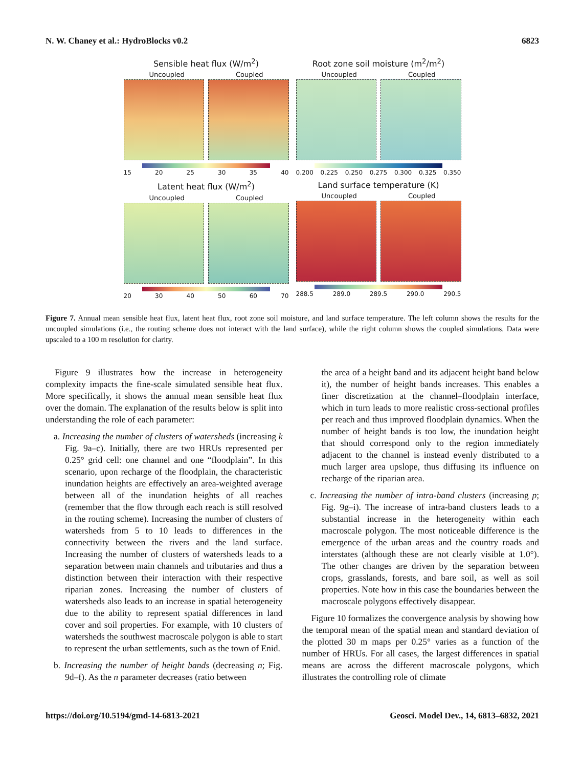N. W. Chaney et al.: HydroBlocks v0.2 6823
Sensible heat flux (W/m<sup>2</sup>)
Uncoupled Coupled
15 20 25 30 35 40
Root zone soil moisture (m<sup>2</sup>/m<sup>2</sup>)
Uncoupled Coupled
0.200 0.225 0.250 0.275 0.300 0.325 0.350
Latent heat flux (W/m<sup>2</sup>)
Uncoupled Coupled
20 30 40 50 60 70
Land surface temperature (K)
Uncoupled Coupled
288.5 289.0 289.5 290.0 290.5
Figure 7. Annual mean sensible heat flux, latent heat flux, root zone soil moisture, and land surface temperature. The left column shows the results for the uncoupled simulations (i.e., the routing scheme does not interact with the land surface), while the right column shows the coupled simulations. Data were upscaled to a 100 m resolution for clarity.
Figure 9 illustrates how the increase in heterogeneity complexity impacts the fine-scale simulated sensible heat flux. More specifically, it shows the annual mean sensible heat flux over the domain. The explanation of the results below is split into understanding the role of each parameter:
a. Increasing the number of clusters of watersheds (increasing k Fig. 9a–c). Initially, there are two HRUs represented per 0.25° grid cell: one channel and one “floodplain”. In this scenario, upon recharge of the floodplain, the characteristic inundation heights are effectively an area-weighted average between all of the inundation heights of all reaches (remember that the flow through each reach is still resolved in the routing scheme). Increasing the number of clusters of watersheds from 5 to 10 leads to differences in the connectivity between the rivers and the land surface. Increasing the number of clusters of watersheds leads to a separation between main channels and tributaries and thus a distinction between their interaction with their respective riparian zones. Increasing the number of clusters of watersheds also leads to an increase in spatial heterogeneity due to the ability to represent spatial differences in land cover and soil properties. For example, with 10 clusters of watersheds the southwest macroscale polygon is able to start to represent the urban settlements, such as the town of Enid.
b. Increasing the number of height bands (decreasing n; Fig. 9d–f). As the n parameter decreases (ratio between
the area of a height band and its adjacent height band below it), the number of height bands increases. This enables a finer discretization at the channel–floodplain interface, which in turn leads to more realistic cross-sectional profiles per reach and thus improved floodplain dynamics. When the number of height bands is too low, the inundation height that should correspond only to the region immediately adjacent to the channel is instead evenly distributed to a much larger area upslope, thus diffusing its influence on recharge of the riparian area.
c. Increasing the number of intra-band clusters (increasing p; Fig. 9g–i). The increase of intra-band clusters leads to a substantial increase in the heterogeneity within each macroscale polygon. The most noticeable difference is the emergence of the urban areas and the country roads and interstates (although these are not clearly visible at 1.0°). The other changes are driven by the separation between crops, grasslands, forests, and bare soil, as well as soil properties. Note how in this case the boundaries between the macroscale polygons effectively disappear.
Figure 10 formalizes the convergence analysis by showing how the temporal mean of the spatial mean and standard deviation of the plotted 30 m maps per 0.25° varies as a function of the number of HRUs. For all cases, the largest differences in spatial means are across the different macroscale polygons, which illustrates the controlling role of climate
https://doi.org/10.5194/gmd-14-6813-2021 Geosci. Model Dev., 14, 6813–6832, 2021